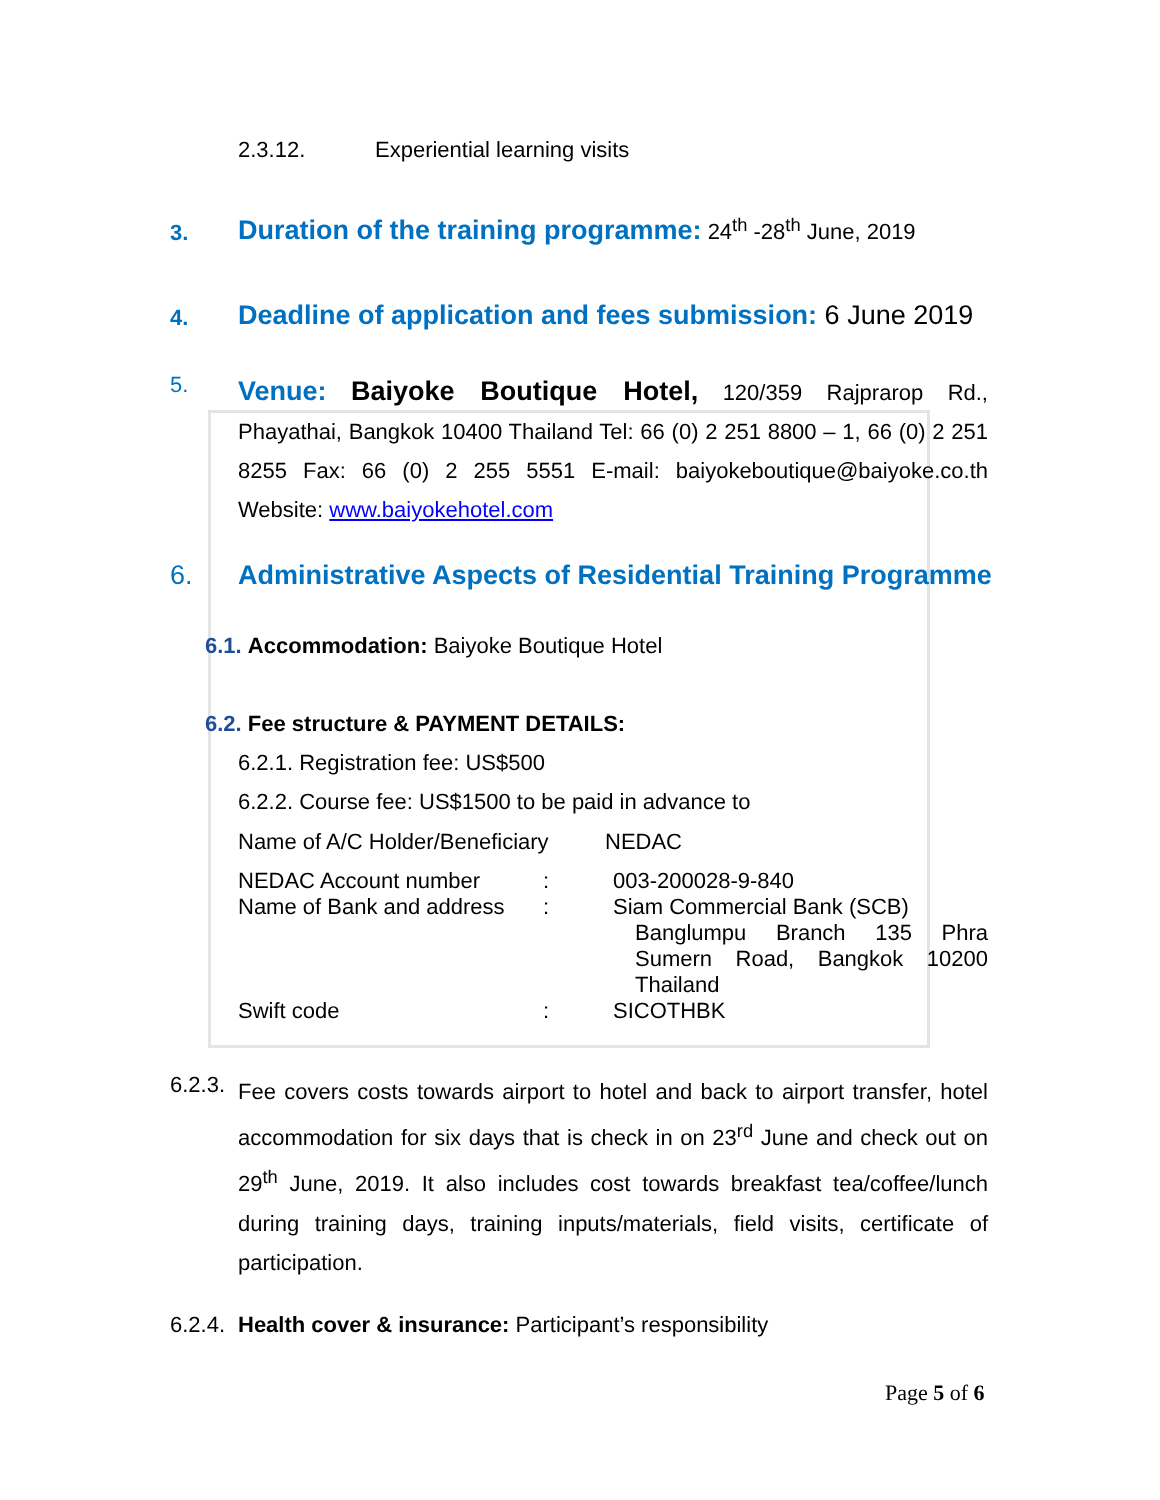2.3.12. Experiential learning visits
3. Duration of the training programme: 24<sup>th</sup> -28<sup>th</sup> June, 2019
4. Deadline of application and fees submission: 6 June 2019
5.
Venue: Baiyoke Boutique Hotel, 120/359 Rajprarop Rd., Phayathai, Bangkok 10400 Thailand Tel: 66 (0) 2 251 8800 – 1, 66 (0) 2 251 8255 Fax: 66 (0) 2 255 5551 E-mail: baiyokeboutique@baiyoke.co.th Website: www.baiyokehotel.com
6. Administrative Aspects of Residential Training Programme
6.1. Accommodation: Baiyoke Boutique Hotel
6.2. Fee structure & PAYMENT DETAILS:
6.2.1. Registration fee: US$500
6.2.2. Course fee: US$1500 to be paid in advance to
Name of A/C Holder/Beneficiary NEDAC
| NEDAC Account number | : | 003-200028-9-840 |
| Name of Bank and address | : | Siam Commercial Bank (SCB) Banglumpu Branch 135 Phra Sumern Road, Bangkok 10200 Thailand |
| Swift code | : | SICOTHBK |
6.2.3.
Fee covers costs towards airport to hotel and back to airport transfer, hotel accommodation for six days that is check in on 23<sup>rd</sup> June and check out on 29<sup>th</sup> June, 2019. It also includes cost towards breakfast tea/coffee/lunch during training days, training inputs/materials, field visits, certificate of participation.
6.2.4.
Health cover & insurance: Participant’s responsibility
Page 5 of 6